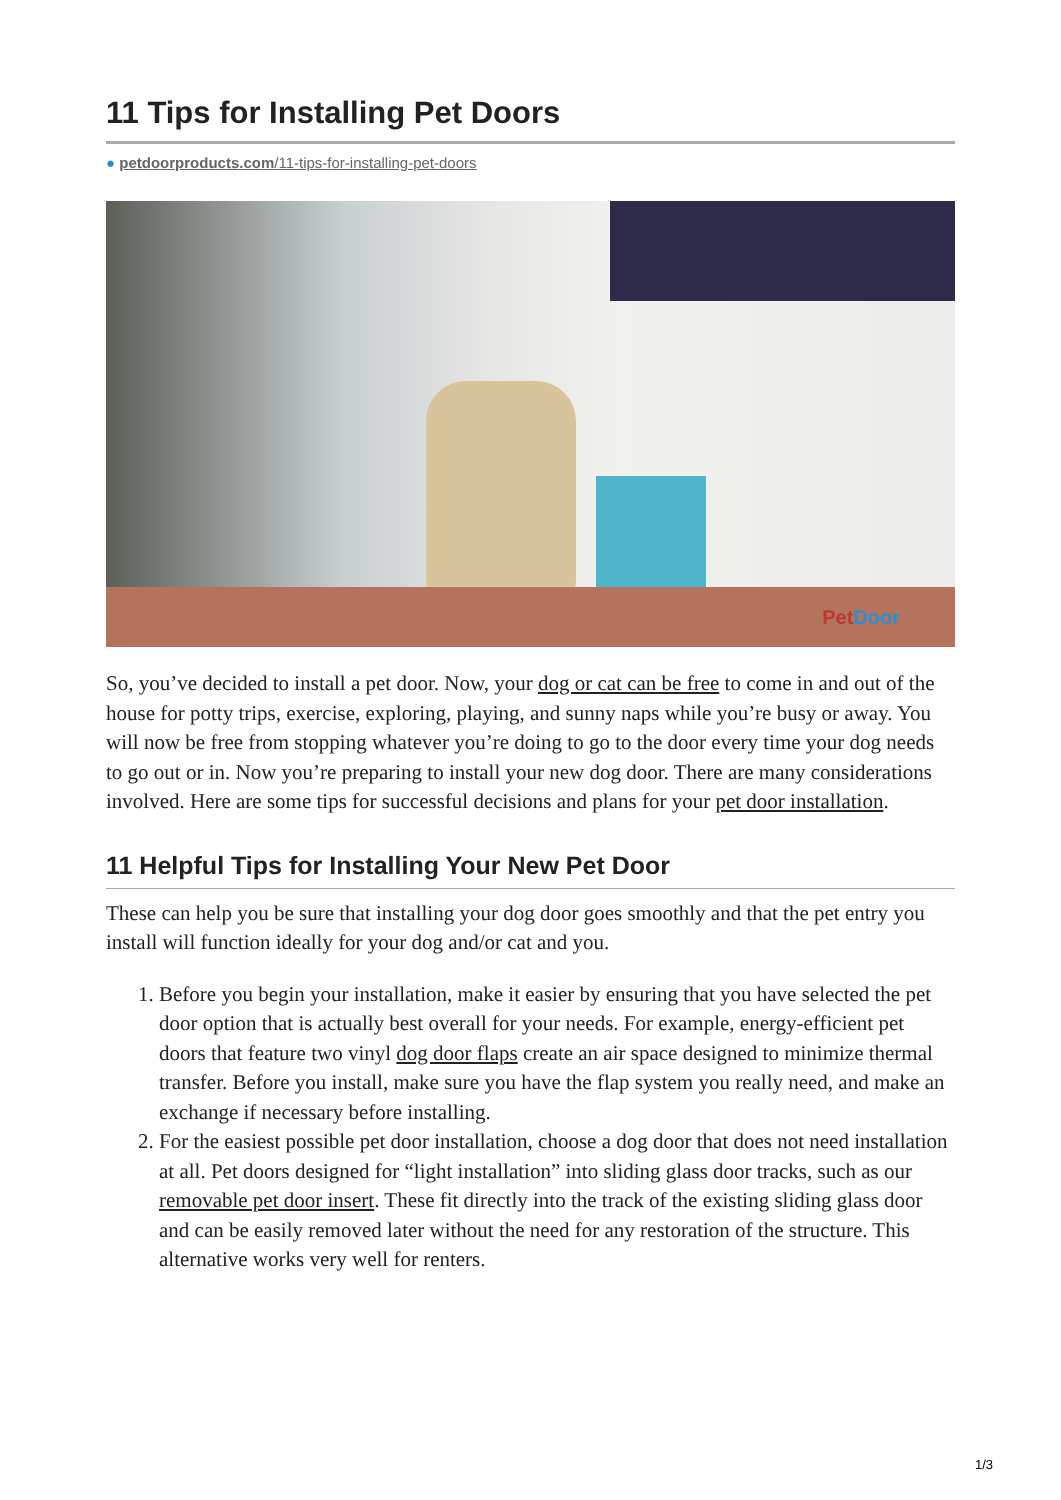11 Tips for Installing Pet Doors
● petdoorproducts.com/11-tips-for-installing-pet-doors
PetDoor
So, you’ve decided to install a pet door. Now, your dog or cat can be free to come in and out of the house for potty trips, exercise, exploring, playing, and sunny naps while you’re busy or away. You will now be free from stopping whatever you’re doing to go to the door every time your dog needs to go out or in. Now you’re preparing to install your new dog door. There are many considerations involved. Here are some tips for successful decisions and plans for your pet door installation.
11 Helpful Tips for Installing Your New Pet Door
These can help you be sure that installing your dog door goes smoothly and that the pet entry you install will function ideally for your dog and/or cat and you.
1. Before you begin your installation, make it easier by ensuring that you have selected the pet door option that is actually best overall for your needs. For example, energy-efficient pet doors that feature two vinyl dog door flaps create an air space designed to minimize thermal transfer. Before you install, make sure you have the flap system you really need, and make an exchange if necessary before installing.
2. For the easiest possible pet door installation, choose a dog door that does not need installation at all. Pet doors designed for “light installation” into sliding glass door tracks, such as our removable pet door insert. These fit directly into the track of the existing sliding glass door and can be easily removed later without the need for any restoration of the structure. This alternative works very well for renters.
1/3